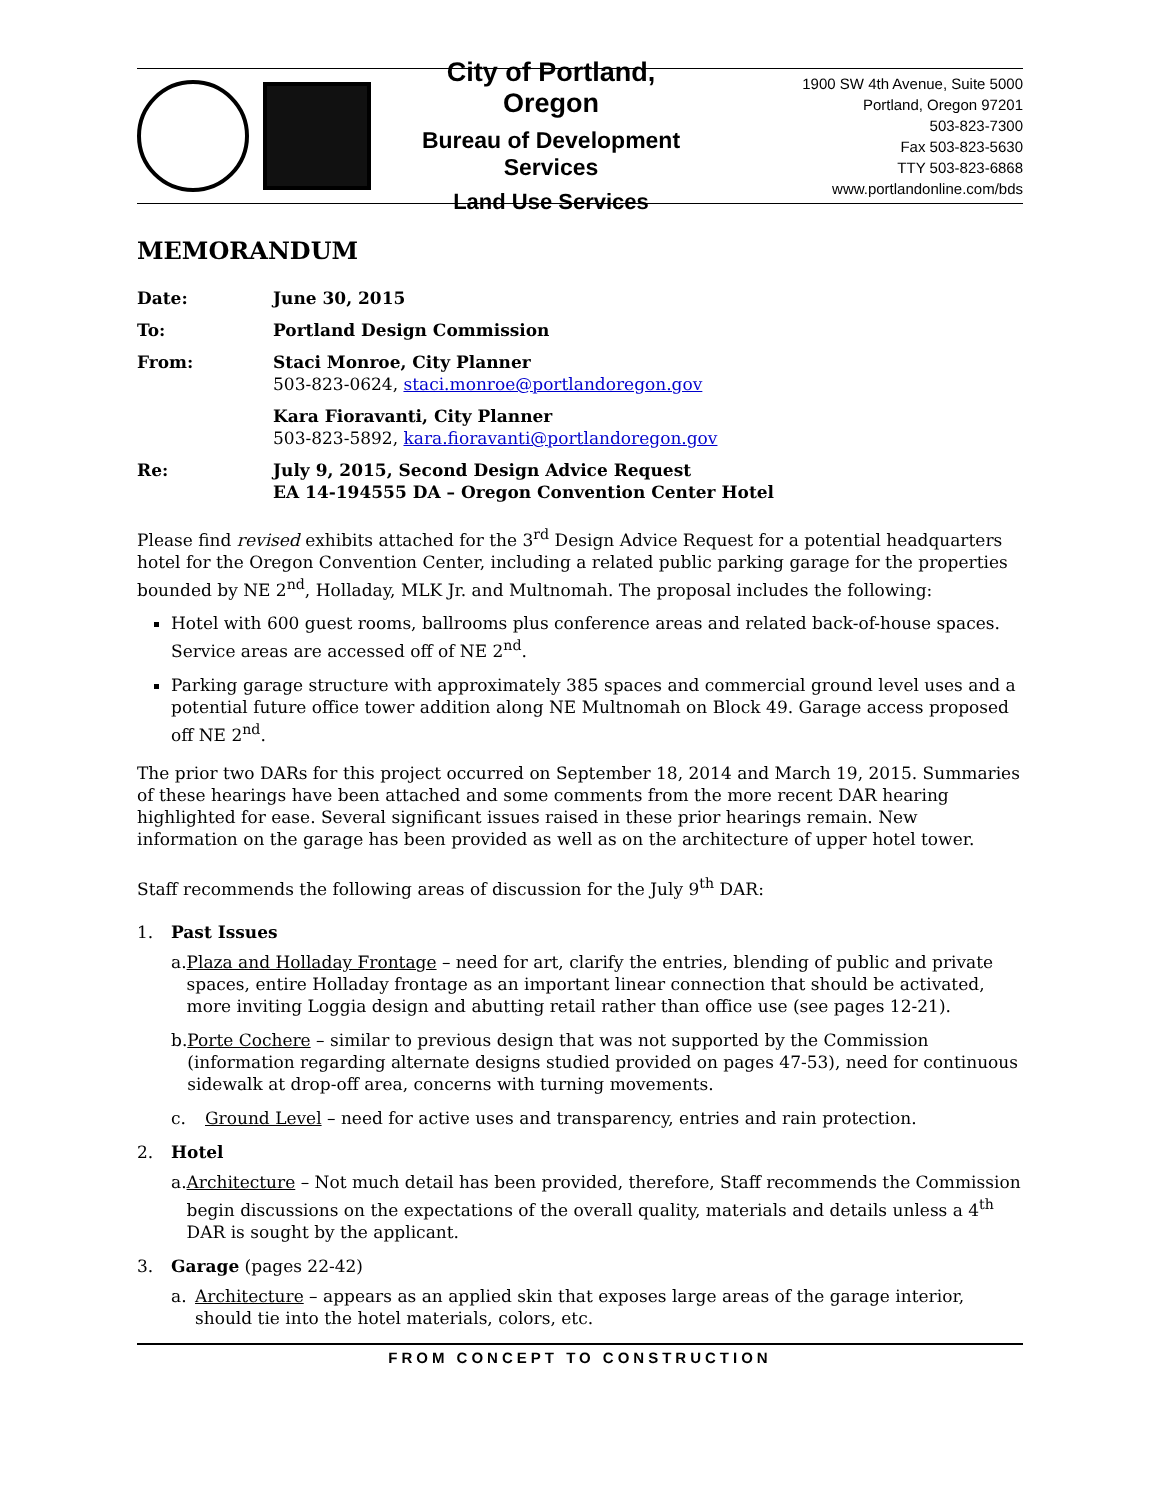City of Portland, Oregon
Bureau of Development Services
Land Use Services
1900 SW 4th Avenue, Suite 5000
Portland, Oregon 97201
503-823-7300
Fax 503-823-5630
TTY 503-823-6868
www.portlandonline.com/bds
MEMORANDUM
Date: June 30, 2015
To: Portland Design Commission
From: Staci Monroe, City Planner
503-823-0624, staci.monroe@portlandoregon.gov
Kara Fioravanti, City Planner
503-823-5892, kara.fioravanti@portlandoregon.gov
Re: July 9, 2015, Second Design Advice Request
EA 14-194555 DA – Oregon Convention Center Hotel
Please find revised exhibits attached for the 3<sup>rd</sup> Design Advice Request for a potential headquarters hotel for the Oregon Convention Center, including a related public parking garage for the properties bounded by NE 2<sup>nd</sup>, Holladay, MLK Jr. and Multnomah. The proposal includes the following:
Hotel with 600 guest rooms, ballrooms plus conference areas and related back-of-house spaces. Service areas are accessed off of NE 2<sup>nd</sup>.
Parking garage structure with approximately 385 spaces and commercial ground level uses and a potential future office tower addition along NE Multnomah on Block 49. Garage access proposed off NE 2<sup>nd</sup>.
The prior two DARs for this project occurred on September 18, 2014 and March 19, 2015. Summaries of these hearings have been attached and some comments from the more recent DAR hearing highlighted for ease. Several significant issues raised in these prior hearings remain. New information on the garage has been provided as well as on the architecture of upper hotel tower.
Staff recommends the following areas of discussion for the July 9<sup>th</sup> DAR:
1. Past Issues
a. Plaza and Holladay Frontage – need for art, clarify the entries, blending of public and private spaces, entire Holladay frontage as an important linear connection that should be activated, more inviting Loggia design and abutting retail rather than office use (see pages 12-21).
b. Porte Cochere – similar to previous design that was not supported by the Commission (information regarding alternate designs studied provided on pages 47-53), need for continuous sidewalk at drop-off area, concerns with turning movements.
c. Ground Level – need for active uses and transparency, entries and rain protection.
2. Hotel
a. Architecture – Not much detail has been provided, therefore, Staff recommends the Commission begin discussions on the expectations of the overall quality, materials and details unless a 4<sup>th</sup> DAR is sought by the applicant.
3. Garage (pages 22-42)
a. Architecture – appears as an applied skin that exposes large areas of the garage interior, should tie into the hotel materials, colors, etc.
FROM CONCEPT TO CONSTRUCTION